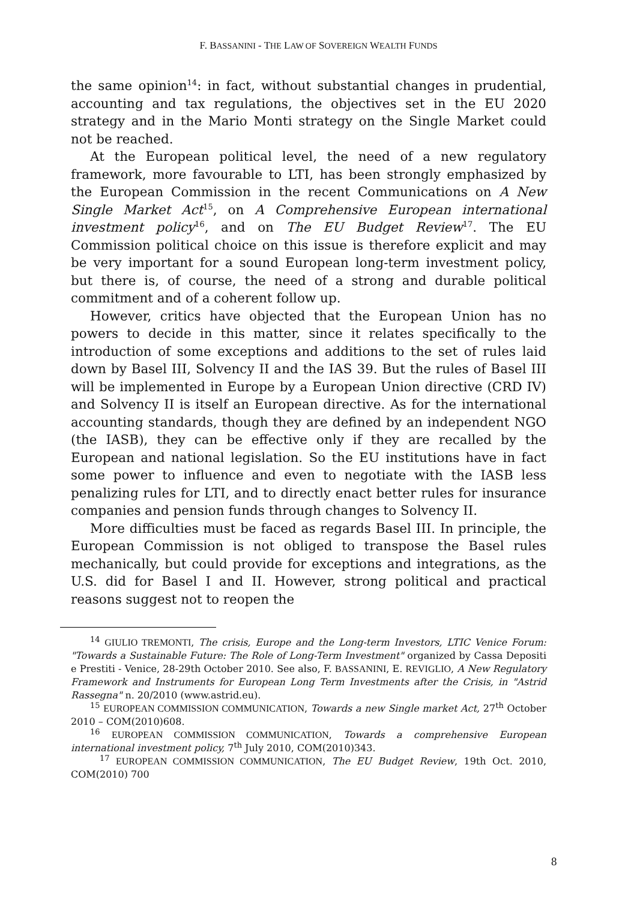F. BASSANINI - THE LAW OF SOVEREIGN WEALTH FUNDS
the same opinion<sup>14</sup>: in fact, without substantial changes in prudential, accounting and tax regulations, the objectives set in the EU 2020 strategy and in the Mario Monti strategy on the Single Market could not be reached.
At the European political level, the need of a new regulatory framework, more favourable to LTI, has been strongly emphasized by the European Commission in the recent Communications on A New Single Market Act<sup>15</sup>, on A Comprehensive European international investment policy<sup>16</sup>, and on The EU Budget Review<sup>17</sup>. The EU Commission political choice on this issue is therefore explicit and may be very important for a sound European long-term investment policy, but there is, of course, the need of a strong and durable political commitment and of a coherent follow up.
However, critics have objected that the European Union has no powers to decide in this matter, since it relates specifically to the introduction of some exceptions and additions to the set of rules laid down by Basel III, Solvency II and the IAS 39. But the rules of Basel III will be implemented in Europe by a European Union directive (CRD IV) and Solvency II is itself an European directive. As for the international accounting standards, though they are defined by an independent NGO (the IASB), they can be effective only if they are recalled by the European and national legislation. So the EU institutions have in fact some power to influence and even to negotiate with the IASB less penalizing rules for LTI, and to directly enact better rules for insurance companies and pension funds through changes to Solvency II.
More difficulties must be faced as regards Basel III. In principle, the European Commission is not obliged to transpose the Basel rules mechanically, but could provide for exceptions and integrations, as the U.S. did for Basel I and II. However, strong political and practical reasons suggest not to reopen the
<sup>14</sup> GIULIO TREMONTI, The crisis, Europe and the Long-term Investors, LTIC Venice Forum: "Towards a Sustainable Future: The Role of Long-Term Investment" organized by Cassa Depositi e Prestiti - Venice, 28-29th October 2010. See also, F. BASSANINI, E. REVIGLIO, A New Regulatory Framework and Instruments for European Long Term Investments after the Crisis, in "Astrid Rassegna" n. 20/2010 (www.astrid.eu).
<sup>15</sup> EUROPEAN COMMISSION COMMUNICATION, Towards a new Single market Act, 27<sup>th</sup> October 2010 – COM(2010)608.
<sup>16</sup> EUROPEAN COMMISSION COMMUNICATION, Towards a comprehensive European international investment policy, 7<sup>th</sup> July 2010, COM(2010)343.
<sup>17</sup> EUROPEAN COMMISSION COMMUNICATION, The EU Budget Review, 19th Oct. 2010, COM(2010) 700
8